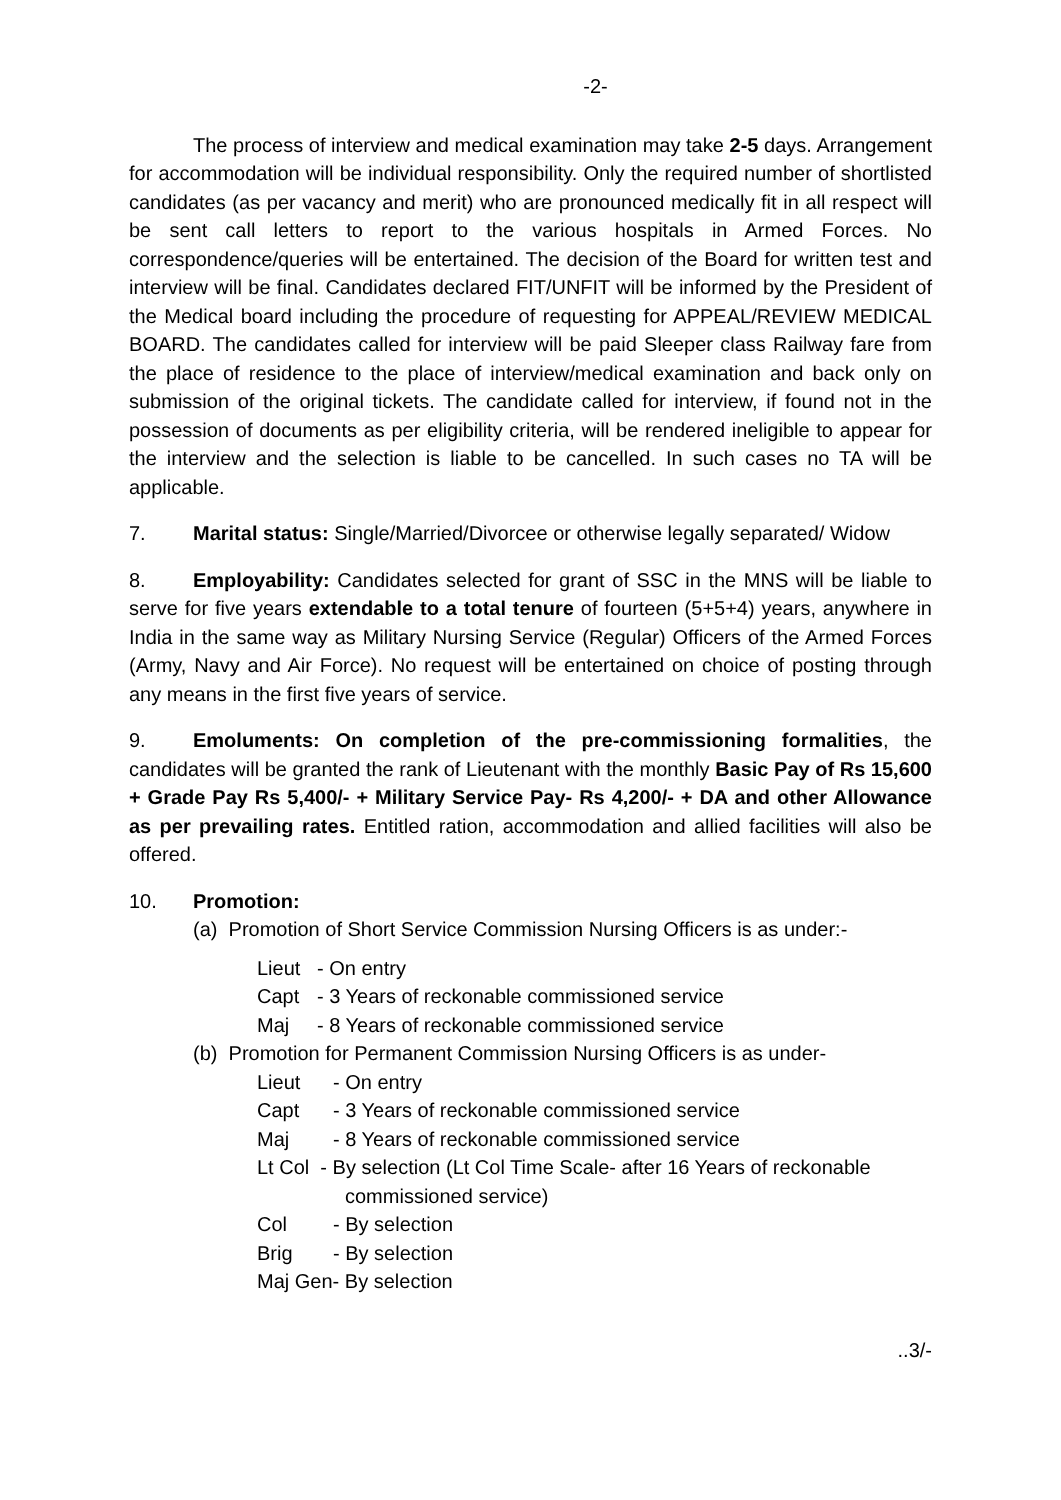-2-
The process of interview and medical examination may take 2-5 days. Arrangement for accommodation will be individual responsibility. Only the required number of shortlisted candidates (as per vacancy and merit) who are pronounced medically fit in all respect will be sent call letters to report to the various hospitals in Armed Forces. No correspondence/queries will be entertained. The decision of the Board for written test and interview will be final. Candidates declared FIT/UNFIT will be informed by the President of the Medical board including the procedure of requesting for APPEAL/REVIEW MEDICAL BOARD. The candidates called for interview will be paid Sleeper class Railway fare from the place of residence to the place of interview/medical examination and back only on submission of the original tickets. The candidate called for interview, if found not in the possession of documents as per eligibility criteria, will be rendered ineligible to appear for the interview and the selection is liable to be cancelled. In such cases no TA will be applicable.
7. Marital status: Single/Married/Divorcee or otherwise legally separated/ Widow
8. Employability: Candidates selected for grant of SSC in the MNS will be liable to serve for five years extendable to a total tenure of fourteen (5+5+4) years, anywhere in India in the same way as Military Nursing Service (Regular) Officers of the Armed Forces (Army, Navy and Air Force). No request will be entertained on choice of posting through any means in the first five years of service.
9. Emoluments: On completion of the pre-commissioning formalities, the candidates will be granted the rank of Lieutenant with the monthly Basic Pay of Rs 15,600 + Grade Pay Rs 5,400/- + Military Service Pay- Rs 4,200/- + DA and other Allowance as per prevailing rates. Entitled ration, accommodation and allied facilities will also be offered.
10. Promotion:
(a) Promotion of Short Service Commission Nursing Officers is as under:-
Lieut - On entry
Capt - 3 Years of reckonable commissioned service
Maj - 8 Years of reckonable commissioned service
(b) Promotion for Permanent Commission Nursing Officers is as under-
Lieut - On entry
Capt - 3 Years of reckonable commissioned service
Maj - 8 Years of reckonable commissioned service
Lt Col - By selection (Lt Col Time Scale- after 16 Years of reckonable
commissioned service)
Col - By selection
Brig - By selection
Maj Gen- By selection
..3/-